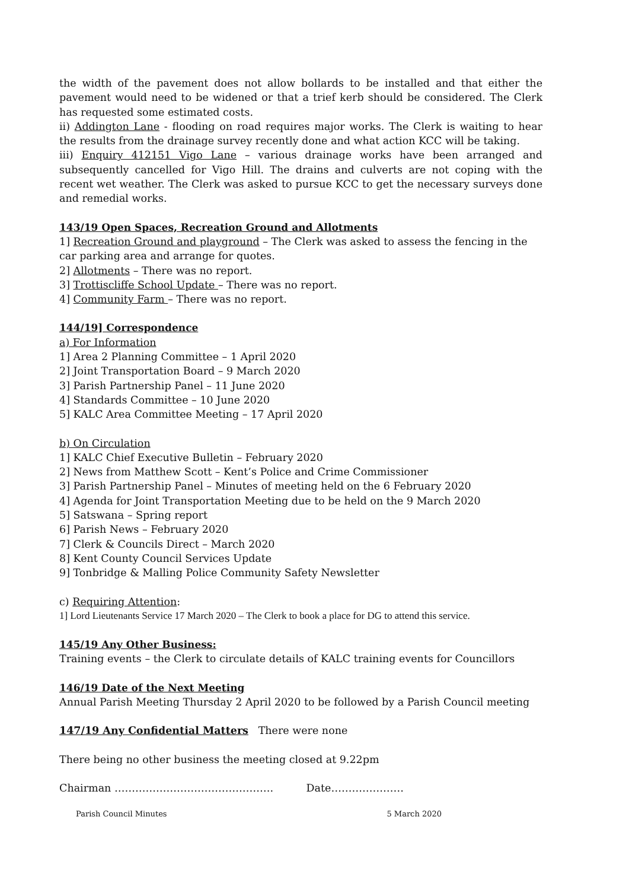the width of the pavement does not allow bollards to be installed and that either the pavement would need to be widened or that a trief kerb should be considered. The Clerk has requested some estimated costs.
ii) Addington Lane - flooding on road requires major works. The Clerk is waiting to hear the results from the drainage survey recently done and what action KCC will be taking.
iii) Enquiry 412151 Vigo Lane – various drainage works have been arranged and subsequently cancelled for Vigo Hill. The drains and culverts are not coping with the recent wet weather. The Clerk was asked to pursue KCC to get the necessary surveys done and remedial works.
143/19 Open Spaces, Recreation Ground and Allotments
1] Recreation Ground and playground – The Clerk was asked to assess the fencing in the car parking area and arrange for quotes.
2] Allotments – There was no report.
3] Trottiscliffe School Update – There was no report.
4] Community Farm – There was no report.
144/19] Correspondence
a) For Information
1] Area 2 Planning Committee – 1 April 2020
2] Joint Transportation Board – 9 March 2020
3] Parish Partnership Panel – 11 June 2020
4] Standards Committee – 10 June 2020
5] KALC Area Committee Meeting – 17 April 2020
b) On Circulation
1] KALC Chief Executive Bulletin – February 2020
2] News from Matthew Scott – Kent’s Police and Crime Commissioner
3] Parish Partnership Panel – Minutes of meeting held on the 6 February 2020
4] Agenda for Joint Transportation Meeting due to be held on the 9 March 2020
5] Satswana – Spring report
6] Parish News – February 2020
7] Clerk & Councils Direct – March 2020
8] Kent County Council Services Update
9] Tonbridge & Malling Police Community Safety Newsletter
c) Requiring Attention:
1] Lord Lieutenants Service 17 March 2020 – The Clerk to book a place for DG to attend this service.
145/19 Any Other Business:
Training events – the Clerk to circulate details of KALC training events for Councillors
146/19 Date of the Next Meeting
Annual Parish Meeting Thursday 2 April 2020 to be followed by a Parish Council meeting
147/19 Any Confidential Matters There were none
There being no other business the meeting closed at 9.22pm
Chairman ………………………………………. Date…………………
Parish Council Minutes 5 March 2020